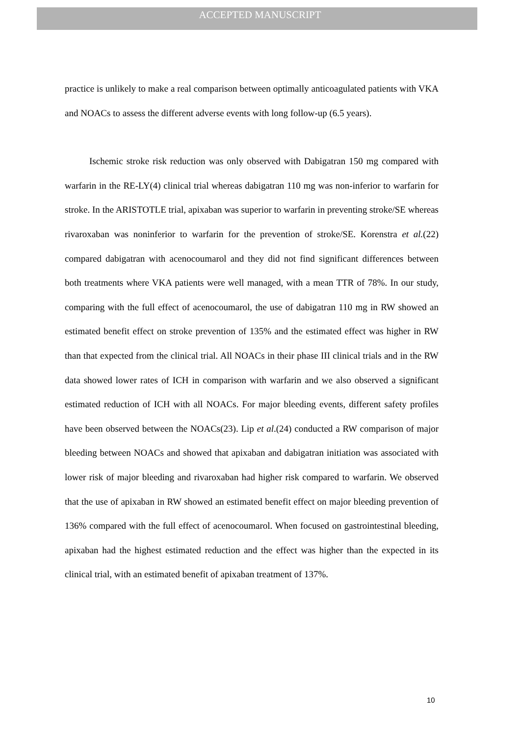ACCEPTED MANUSCRIPT
practice is unlikely to make a real comparison between optimally anticoagulated patients with VKA and NOACs to assess the different adverse events with long follow-up (6.5 years).
Ischemic stroke risk reduction was only observed with Dabigatran 150 mg compared with warfarin in the RE-LY(4) clinical trial whereas dabigatran 110 mg was non-inferior to warfarin for stroke. In the ARISTOTLE trial, apixaban was superior to warfarin in preventing stroke/SE whereas rivaroxaban was noninferior to warfarin for the prevention of stroke/SE. Korenstra et al.(22) compared dabigatran with acenocoumarol and they did not find significant differences between both treatments where VKA patients were well managed, with a mean TTR of 78%. In our study, comparing with the full effect of acenocoumarol, the use of dabigatran 110 mg in RW showed an estimated benefit effect on stroke prevention of 135% and the estimated effect was higher in RW than that expected from the clinical trial. All NOACs in their phase III clinical trials and in the RW data showed lower rates of ICH in comparison with warfarin and we also observed a significant estimated reduction of ICH with all NOACs. For major bleeding events, different safety profiles have been observed between the NOACs(23). Lip et al.(24) conducted a RW comparison of major bleeding between NOACs and showed that apixaban and dabigatran initiation was associated with lower risk of major bleeding and rivaroxaban had higher risk compared to warfarin. We observed that the use of apixaban in RW showed an estimated benefit effect on major bleeding prevention of 136% compared with the full effect of acenocoumarol. When focused on gastrointestinal bleeding, apixaban had the highest estimated reduction and the effect was higher than the expected in its clinical trial, with an estimated benefit of apixaban treatment of 137%.
10